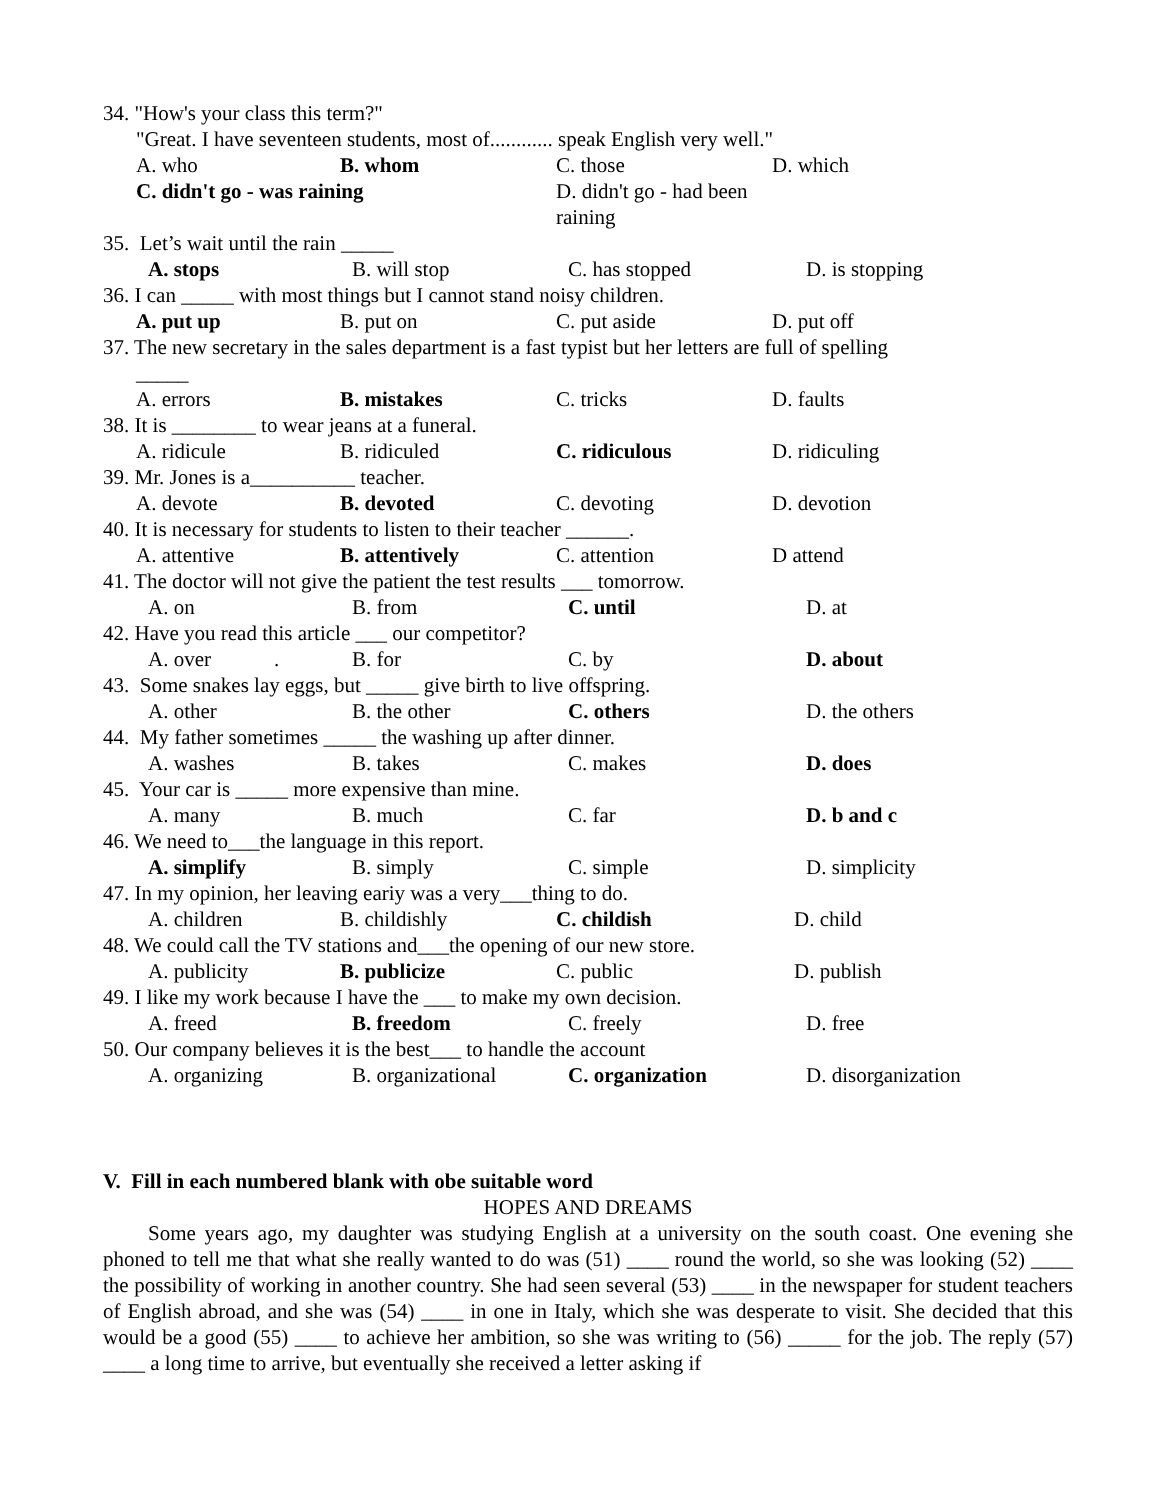34. "How's your class this term?"
"Great. I have seventeen students, most of............ speak English very well."
A. who B. whom C. those D. which
C. didn't go - was raining D. didn't go - had been raining
35. Let’s wait until the rain _____
A. stops B. will stop C. has stopped D. is stopping
36. I can _____ with most things but I cannot stand noisy children.
A. put up B. put on C. put aside D. put off
37. The new secretary in the sales department is a fast typist but her letters are full of spelling
_____
A. errors B. mistakes C. tricks D. faults
38. It is ________ to wear jeans at a funeral.
A. ridicule B. ridiculed C. ridiculous D. ridiculing
39. Mr. Jones is a__________ teacher.
A. devote B. devoted C. devoting D. devotion
40. It is necessary for students to listen to their teacher ______.
A. attentive B. attentively C. attention D attend
41. The doctor will not give the patient the test results ___ tomorrow.
A. on B. from C. until D. at
42. Have you read this article ___ our competitor?
A. over . B. for C. by D. about
43. Some snakes lay eggs, but _____ give birth to live offspring.
A. other B. the other C. others D. the others
44. My father sometimes _____ the washing up after dinner.
A. washes B. takes C. makes D. does
45. Your car is _____ more expensive than mine.
A. many B. much C. far D. b and c
46. We need to___the language in this report.
A. simplify B. simply C. simple D. simplicity
47. In my opinion, her leaving eariy was a very___thing to do.
A. children B. childishly C. childish D. child
48. We could call the TV stations and___the opening of our new store.
A. publicity B. publicize C. public D. publish
49. I like my work because I have the ___ to make my own decision.
A. freed B. freedom C. freely D. free
50. Our company believes it is the best___ to handle the account
A. organizing B. organizational C. organization D. disorganization
V. Fill in each numbered blank with obe suitable word
HOPES AND DREAMS
Some years ago, my daughter was studying English at a university on the south coast. One evening she phoned to tell me that what she really wanted to do was (51) ____ round the world, so she was looking (52) ____ the possibility of working in another country. She had seen several (53) ____ in the newspaper for student teachers of English abroad, and she was (54) ____ in one in Italy, which she was desperate to visit. She decided that this would be a good (55) ____ to achieve her ambition, so she was writing to (56) _____ for the job. The reply (57) ____ a long time to arrive, but eventually she received a letter asking if